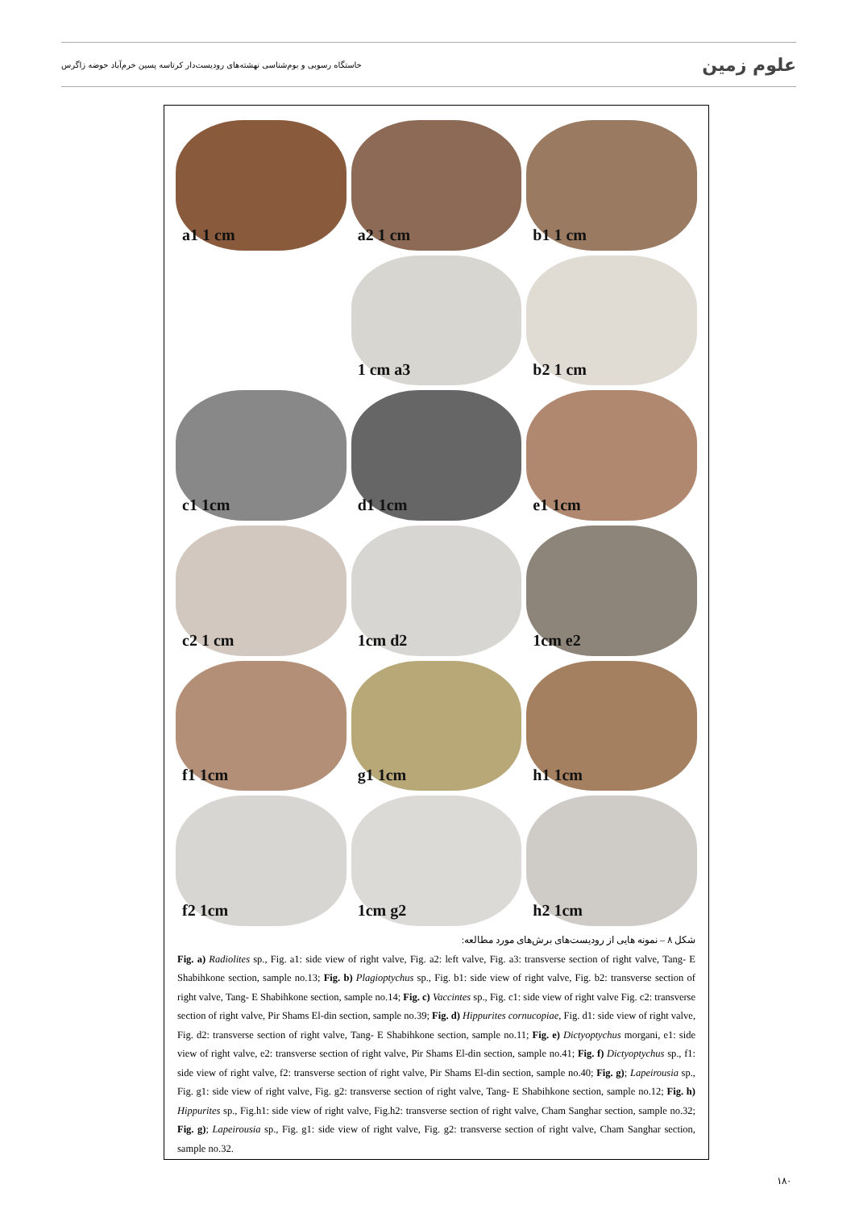خاستگاه رسوبی و بوم‌شناسی نهشته‌های رودیست‌دار کرتاسه پسین خرم‌آباد حوضه زاگرس علوم زمین
a1 1 cm
a2 1 cm
b1 1 cm
1 cm a3
b2 1 cm
c1 1cm
d1 1cm
e1 1cm
c2 1 cm
1cm d2
1cm e2
f1 1cm
g1 1cm
h1 1cm
f2 1cm
1cm g2
h2 1cm
شکل ۸ – نمونه هایی از رودیست‌های برش‌های مورد مطالعه:
Fig. a) Radiolites sp., Fig. a1: side view of right valve, Fig. a2: left valve, Fig. a3: transverse section of right valve, Tang- E Shabihkone section, sample no.13; Fig. b) Plagioptychus sp., Fig. b1: side view of right valve, Fig. b2: transverse section of right valve, Tang- E Shabihkone section, sample no.14; Fig. c) Vaccintes sp., Fig. c1: side view of right valve Fig. c2: transverse section of right valve, Pir Shams El-din section, sample no.39; Fig. d) Hippurites cornucopiae, Fig. d1: side view of right valve, Fig. d2: transverse section of right valve, Tang- E Shabihkone section, sample no.11; Fig. e) Dictyoptychus morgani, e1: side view of right valve, e2: transverse section of right valve, Pir Shams El-din section, sample no.41; Fig. f) Dictyoptychus sp., f1: side view of right valve, f2: transverse section of right valve, Pir Shams El-din section, sample no.40; Fig. g); Lapeirousia sp., Fig. g1: side view of right valve, Fig. g2: transverse section of right valve, Tang- E Shabihkone section, sample no.12; Fig. h) Hippurites sp., Fig.h1: side view of right valve, Fig.h2: transverse section of right valve, Cham Sanghar section, sample no.32; Fig. g); Lapeirousia sp., Fig. g1: side view of right valve, Fig. g2: transverse section of right valve, Cham Sanghar section, sample no.32.
۱۸۰